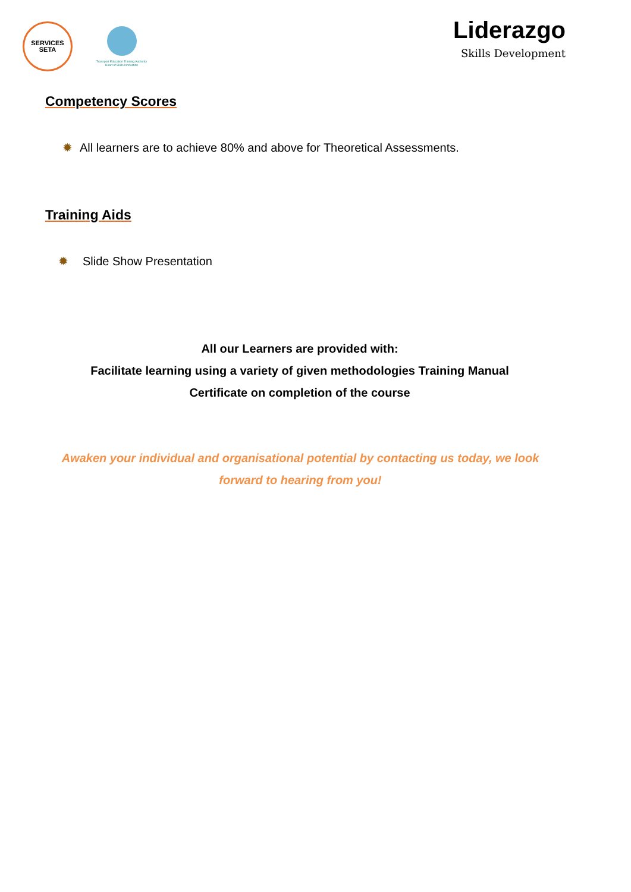SERVICES
SETA
Transport Education Training Authority
Heart of Skills Innovation
Liderazgo
Skills Development
Competency Scores
✹ All learners are to achieve 80% and above for Theoretical Assessments.
Training Aids
✹ Slide Show Presentation
All our Learners are provided with:
Facilitate learning using a variety of given methodologies Training Manual
Certificate on completion of the course
Awaken your individual and organisational potential by contacting us today, we look forward to hearing from you!